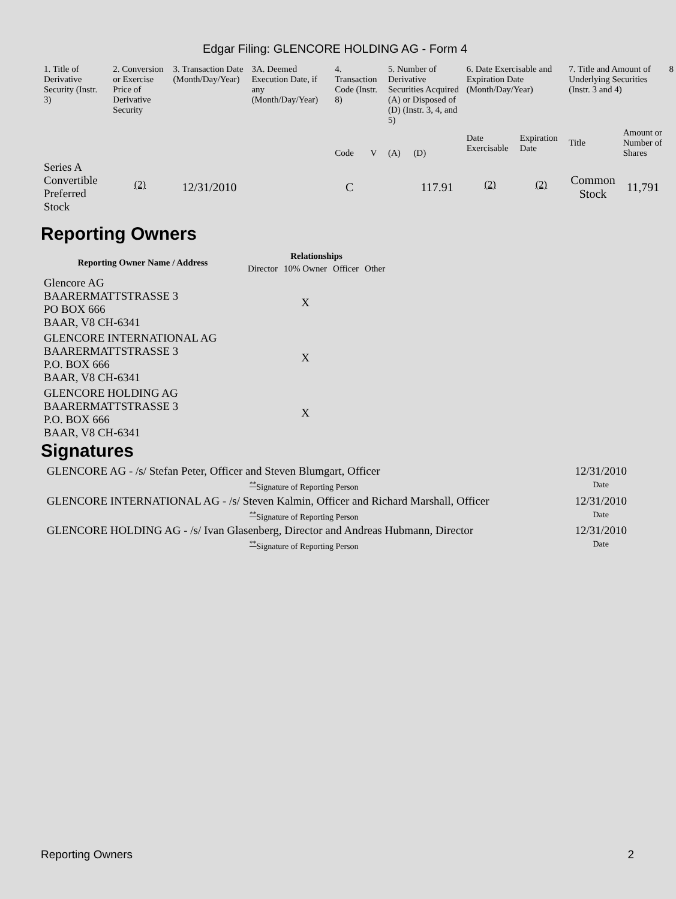Edgar Filing: GLENCORE HOLDING AG - Form 4
| 1. Title of Derivative Security (Instr. 3) | 2. Conversion or Exercise Price of Derivative Security | 3. Transaction Date (Month/Day/Year) | 3A. Deemed Execution Date, if any (Month/Day/Year) | 4. Transaction Code (Instr. 8) | | 5. Number of Derivative Securities Acquired (A) or Disposed of (D) (Instr. 3, 4, and 5) | | 6. Date Exercisable and Expiration Date (Month/Day/Year) | | 7. Title and Amount of Underlying Securities (Instr. 3 and 4) | | 8 |
| | | | | Code | V | (A) | (D) | Date Exercisable | Expiration Date | Title | Amount or Number of Shares | |
| Series A Convertible Preferred Stock | <sup>(2)</sup> | 12/31/2010 | | C | | | 117.91 | <sup>(2)</sup> | <sup>(2)</sup> | Common Stock | 11,791 | |
Reporting Owners
| Reporting Owner Name / Address | Relationships | | | |
| --- | --- | --- | --- | --- |
| | Director | 10% Owner | Officer | Other |
| Glencore AG BAARERMATTSTRASSE 3 PO BOX 666 BAAR, V8 CH-6341 | | X | | |
| GLENCORE INTERNATIONAL AG BAARERMATTSTRASSE 3 P.O. BOX 666 BAAR, V8 CH-6341 | | X | | |
| GLENCORE HOLDING AG BAARERMATTSTRASSE 3 P.O. BOX 666 BAAR, V8 CH-6341 | | X | | |
Signatures
| GLENCORE AG - /s/ Stefan Peter, Officer and Steven Blumgart, Officer | 12/31/2010 |
| <sup>**</sup> Signature of Reporting Person | Date |
| GLENCORE INTERNATIONAL AG - /s/ Steven Kalmin, Officer and Richard Marshall, Officer | 12/31/2010 |
| <sup>**</sup> Signature of Reporting Person | Date |
| GLENCORE HOLDING AG - /s/ Ivan Glasenberg, Director and Andreas Hubmann, Director | 12/31/2010 |
| <sup>**</sup> Signature of Reporting Person | Date |
Reporting Owners 2